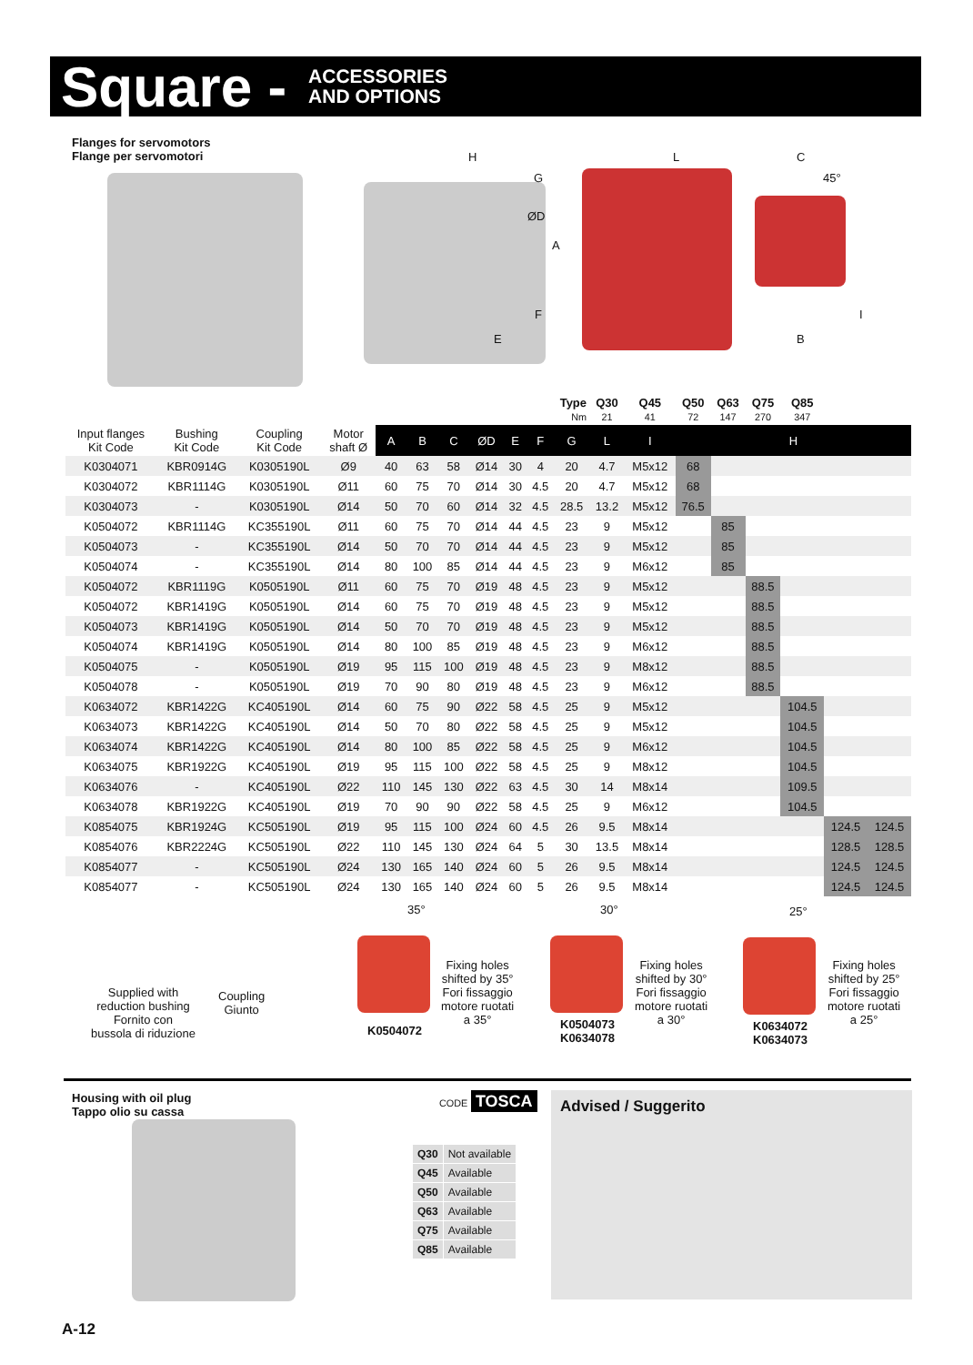Square - ACCESSORIES
AND OPTIONS
Flanges for servomotors
Flange per servomotori
H
G
L C
45°
B
E
F
ØD
A
I
| | | | | | | | | | Type Nm | | Q30 21 | Q45 41 | Q50 72 | Q63 147 | Q75 270 | Q85 347 | | |
| Input flanges Kit Code | Bushing Kit Code | Coupling Kit Code | Motor shaft Ø | A | B | C | ØD | E | F | G | L | I | H | | | | | |
| K0304071 | KBR0914G | K0305190L | Ø9 | 40 | 63 | 58 | Ø14 | 30 | 4 | 20 | 4.7 | M5x12 | 68 | | | | | |
| K0304072 | KBR1114G | K0305190L | Ø11 | 60 | 75 | 70 | Ø14 | 30 | 4.5 | 20 | 4.7 | M5x12 | 68 | | | | | |
| K0304073 | - | K0305190L | Ø14 | 50 | 70 | 60 | Ø14 | 32 | 4.5 | 28.5 | 13.2 | M5x12 | 76.5 | | | | | |
| K0504072 | KBR1114G | KC355190L | Ø11 | 60 | 75 | 70 | Ø14 | 44 | 4.5 | 23 | 9 | M5x12 | | 85 | | | | |
| K0504073 | - | KC355190L | Ø14 | 50 | 70 | 70 | Ø14 | 44 | 4.5 | 23 | 9 | M5x12 | | 85 | | | | |
| K0504074 | - | KC355190L | Ø14 | 80 | 100 | 85 | Ø14 | 44 | 4.5 | 23 | 9 | M6x12 | | 85 | | | | |
| K0504072 | KBR1119G | K0505190L | Ø11 | 60 | 75 | 70 | Ø19 | 48 | 4.5 | 23 | 9 | M5x12 | | | 88.5 | | | |
| K0504072 | KBR1419G | K0505190L | Ø14 | 60 | 75 | 70 | Ø19 | 48 | 4.5 | 23 | 9 | M5x12 | | | 88.5 | | | |
| K0504073 | KBR1419G | K0505190L | Ø14 | 50 | 70 | 70 | Ø19 | 48 | 4.5 | 23 | 9 | M5x12 | | | 88.5 | | | |
| K0504074 | KBR1419G | K0505190L | Ø14 | 80 | 100 | 85 | Ø19 | 48 | 4.5 | 23 | 9 | M6x12 | | | 88.5 | | | |
| K0504075 | - | K0505190L | Ø19 | 95 | 115 | 100 | Ø19 | 48 | 4.5 | 23 | 9 | M8x12 | | | 88.5 | | | |
| K0504078 | - | K0505190L | Ø19 | 70 | 90 | 80 | Ø19 | 48 | 4.5 | 23 | 9 | M6x12 | | | 88.5 | | | |
| K0634072 | KBR1422G | KC405190L | Ø14 | 60 | 75 | 90 | Ø22 | 58 | 4.5 | 25 | 9 | M5x12 | | | | 104.5 | | |
| K0634073 | KBR1422G | KC405190L | Ø14 | 50 | 70 | 80 | Ø22 | 58 | 4.5 | 25 | 9 | M5x12 | | | | 104.5 | | |
| K0634074 | KBR1422G | KC405190L | Ø14 | 80 | 100 | 85 | Ø22 | 58 | 4.5 | 25 | 9 | M6x12 | | | | 104.5 | | |
| K0634075 | KBR1922G | KC405190L | Ø19 | 95 | 115 | 100 | Ø22 | 58 | 4.5 | 25 | 9 | M8x12 | | | | 104.5 | | |
| K0634076 | - | KC405190L | Ø22 | 110 | 145 | 130 | Ø22 | 63 | 4.5 | 30 | 14 | M8x14 | | | | 109.5 | | |
| K0634078 | KBR1922G | KC405190L | Ø19 | 70 | 90 | 90 | Ø22 | 58 | 4.5 | 25 | 9 | M6x12 | | | | 104.5 | | |
| K0854075 | KBR1924G | KC505190L | Ø19 | 95 | 115 | 100 | Ø24 | 60 | 4.5 | 26 | 9.5 | M8x14 | | | | | 124.5 | 124.5 |
| K0854076 | KBR2224G | KC505190L | Ø22 | 110 | 145 | 130 | Ø24 | 64 | 5 | 30 | 13.5 | M8x14 | | | | | 128.5 | 128.5 |
| K0854077 | - | KC505190L | Ø24 | 130 | 165 | 140 | Ø24 | 60 | 5 | 26 | 9.5 | M8x14 | | | | | 124.5 | 124.5 |
| K0854077 | - | KC505190L | Ø24 | 130 | 165 | 140 | Ø24 | 60 | 5 | 26 | 9.5 | M8x14 | | | | | 124.5 | 124.5 |
Supplied with
reduction bushing
Fornito con
bussola di riduzione
Coupling
Giunto
35°
Fixing holes
shifted by 35°
Fori fissaggio
motore ruotati
a 35°
K0504072
30°
Fixing holes
shifted by 30°
Fori fissaggio
motore ruotati
a 30°
K0504073
K0634078
25°
Fixing holes
shifted by 25°
Fori fissaggio
motore ruotati
a 25°
K0634072
K0634073
Housing with oil plug
Tappo olio su cassa
CODE TOSCA
| Q30 | Not available |
| Q45 | Available |
| Q50 | Available |
| Q63 | Available |
| Q75 | Available |
| Q85 | Available |
Advised / Suggerito
A-12